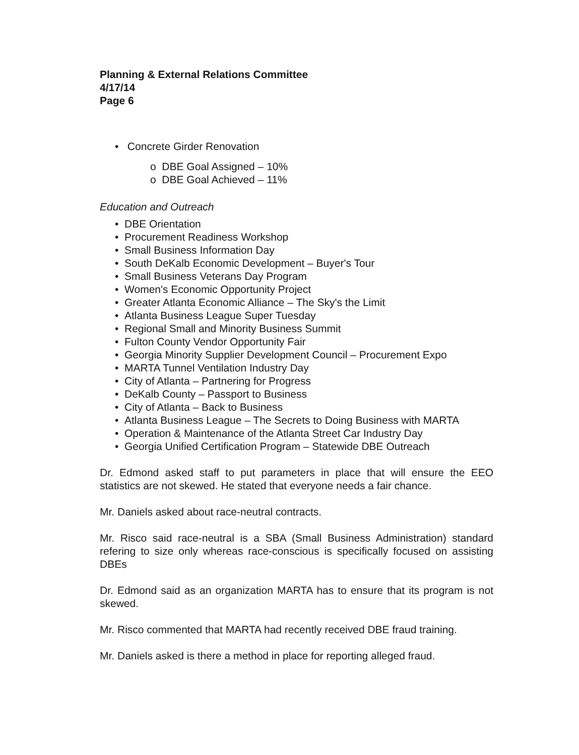Planning & External Relations Committee
4/17/14
Page 6
• Concrete Girder Renovation
o DBE Goal Assigned – 10%
o DBE Goal Achieved – 11%
Education and Outreach
• DBE Orientation
• Procurement Readiness Workshop
• Small Business Information Day
• South DeKalb Economic Development – Buyer's Tour
• Small Business Veterans Day Program
• Women's Economic Opportunity Project
• Greater Atlanta Economic Alliance – The Sky's the Limit
• Atlanta Business League Super Tuesday
• Regional Small and Minority Business Summit
• Fulton County Vendor Opportunity Fair
• Georgia Minority Supplier Development Council – Procurement Expo
• MARTA Tunnel Ventilation Industry Day
• City of Atlanta – Partnering for Progress
• DeKalb County – Passport to Business
• City of Atlanta – Back to Business
• Atlanta Business League – The Secrets to Doing Business with MARTA
• Operation & Maintenance of the Atlanta Street Car Industry Day
• Georgia Unified Certification Program – Statewide DBE Outreach
Dr. Edmond asked staff to put parameters in place that will ensure the EEO statistics are not skewed. He stated that everyone needs a fair chance.
Mr. Daniels asked about race-neutral contracts.
Mr. Risco said race-neutral is a SBA (Small Business Administration) standard refering to size only whereas race-conscious is specifically focused on assisting DBEs
Dr. Edmond said as an organization MARTA has to ensure that its program is not skewed.
Mr. Risco commented that MARTA had recently received DBE fraud training.
Mr. Daniels asked is there a method in place for reporting alleged fraud.